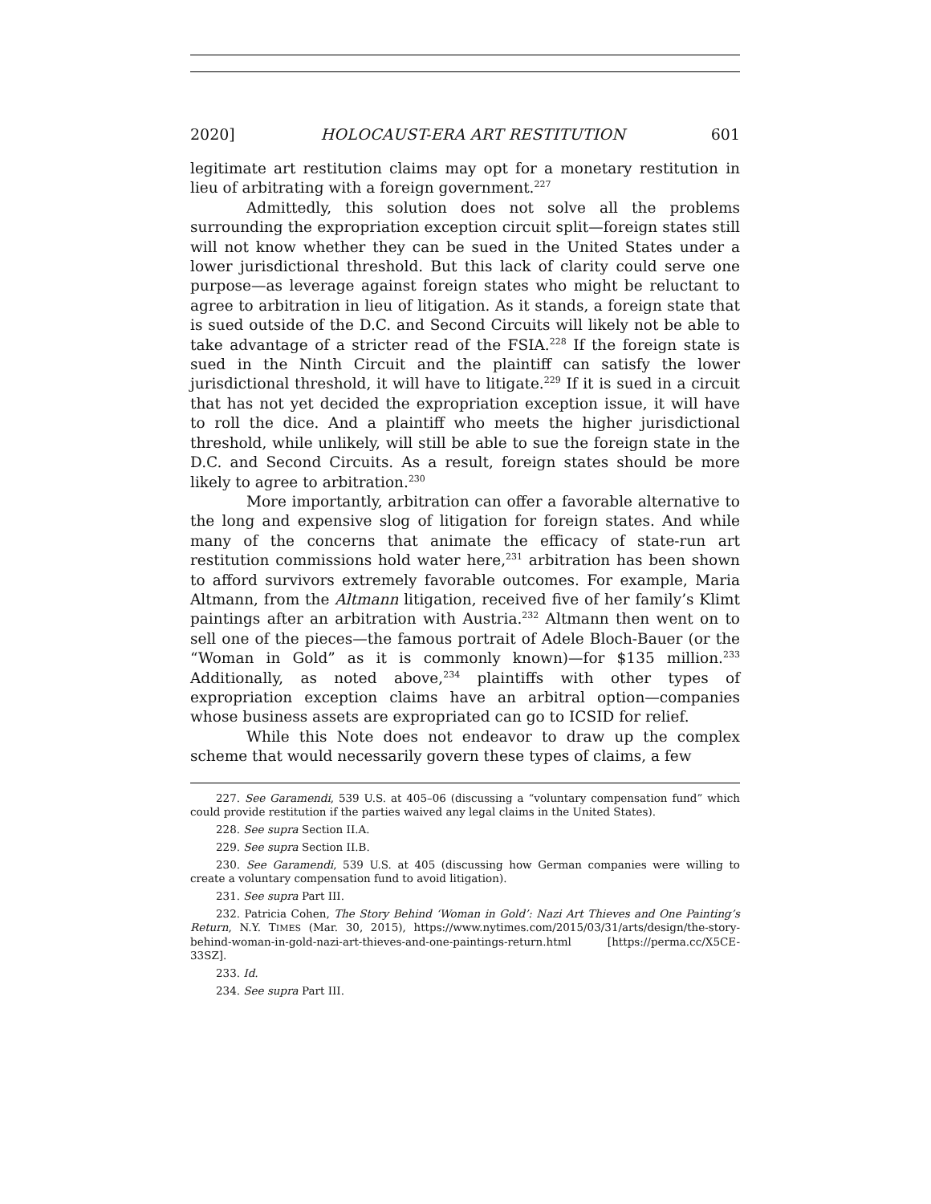2020] HOLOCAUST-ERA ART RESTITUTION 601
legitimate art restitution claims may opt for a monetary restitution in lieu of arbitrating with a foreign government.<sup>227</sup>
Admittedly, this solution does not solve all the problems surrounding the expropriation exception circuit split—foreign states still will not know whether they can be sued in the United States under a lower jurisdictional threshold. But this lack of clarity could serve one purpose—as leverage against foreign states who might be reluctant to agree to arbitration in lieu of litigation. As it stands, a foreign state that is sued outside of the D.C. and Second Circuits will likely not be able to take advantage of a stricter read of the FSIA.<sup>228</sup> If the foreign state is sued in the Ninth Circuit and the plaintiff can satisfy the lower jurisdictional threshold, it will have to litigate.<sup>229</sup> If it is sued in a circuit that has not yet decided the expropriation exception issue, it will have to roll the dice. And a plaintiff who meets the higher jurisdictional threshold, while unlikely, will still be able to sue the foreign state in the D.C. and Second Circuits. As a result, foreign states should be more likely to agree to arbitration.<sup>230</sup>
More importantly, arbitration can offer a favorable alternative to the long and expensive slog of litigation for foreign states. And while many of the concerns that animate the efficacy of state-run art restitution commissions hold water here,<sup>231</sup> arbitration has been shown to afford survivors extremely favorable outcomes. For example, Maria Altmann, from the Altmann litigation, received five of her family’s Klimt paintings after an arbitration with Austria.<sup>232</sup> Altmann then went on to sell one of the pieces—the famous portrait of Adele Bloch-Bauer (or the “Woman in Gold” as it is commonly known)—for $135 million.<sup>233</sup> Additionally, as noted above,<sup>234</sup> plaintiffs with other types of expropriation exception claims have an arbitral option—companies whose business assets are expropriated can go to ICSID for relief.
While this Note does not endeavor to draw up the complex scheme that would necessarily govern these types of claims, a few
227. See Garamendi, 539 U.S. at 405–06 (discussing a “voluntary compensation fund” which could provide restitution if the parties waived any legal claims in the United States).
228. See supra Section II.A.
229. See supra Section II.B.
230. See Garamendi, 539 U.S. at 405 (discussing how German companies were willing to create a voluntary compensation fund to avoid litigation).
231. See supra Part III.
232. Patricia Cohen, The Story Behind ‘Woman in Gold’: Nazi Art Thieves and One Painting’s Return, N.Y. TIMES (Mar. 30, 2015), https://www.nytimes.com/2015/03/31/arts/design/the-story-behind-woman-in-gold-nazi-art-thieves-and-one-paintings-return.html [https://perma.cc/X5CE-33SZ].
233. Id.
234. See supra Part III.